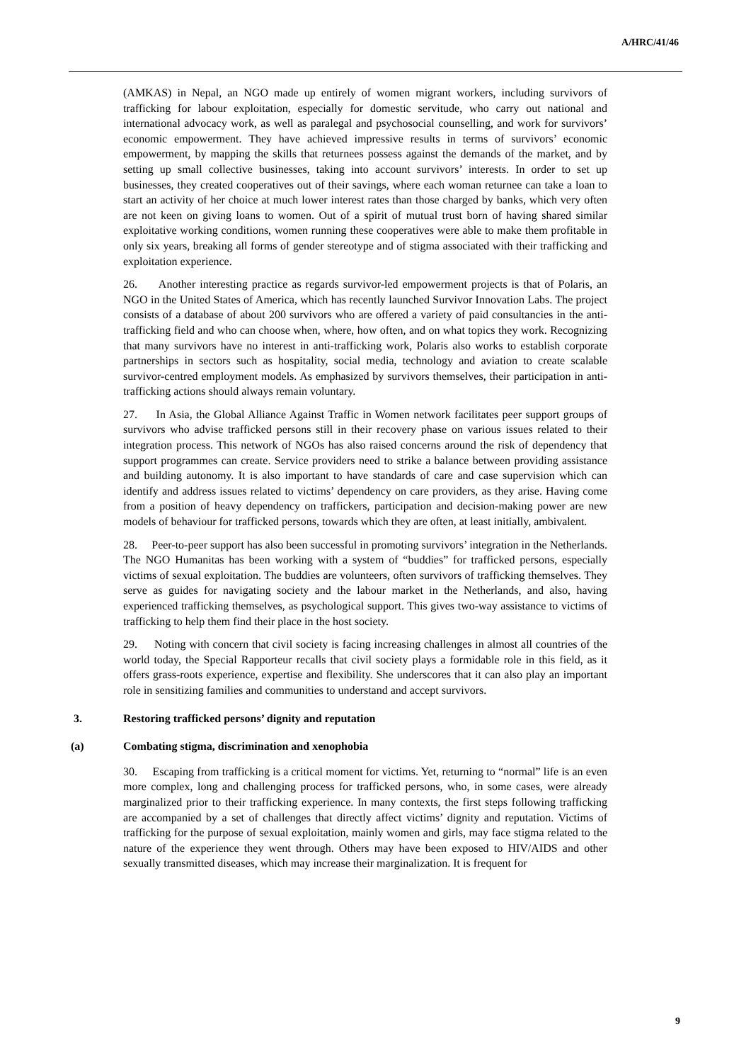A/HRC/41/46
(AMKAS) in Nepal, an NGO made up entirely of women migrant workers, including survivors of trafficking for labour exploitation, especially for domestic servitude, who carry out national and international advocacy work, as well as paralegal and psychosocial counselling, and work for survivors’ economic empowerment. They have achieved impressive results in terms of survivors’ economic empowerment, by mapping the skills that returnees possess against the demands of the market, and by setting up small collective businesses, taking into account survivors’ interests. In order to set up businesses, they created cooperatives out of their savings, where each woman returnee can take a loan to start an activity of her choice at much lower interest rates than those charged by banks, which very often are not keen on giving loans to women. Out of a spirit of mutual trust born of having shared similar exploitative working conditions, women running these cooperatives were able to make them profitable in only six years, breaking all forms of gender stereotype and of stigma associated with their trafficking and exploitation experience.
26. Another interesting practice as regards survivor-led empowerment projects is that of Polaris, an NGO in the United States of America, which has recently launched Survivor Innovation Labs. The project consists of a database of about 200 survivors who are offered a variety of paid consultancies in the anti-trafficking field and who can choose when, where, how often, and on what topics they work. Recognizing that many survivors have no interest in anti-trafficking work, Polaris also works to establish corporate partnerships in sectors such as hospitality, social media, technology and aviation to create scalable survivor-centred employment models. As emphasized by survivors themselves, their participation in anti-trafficking actions should always remain voluntary.
27. In Asia, the Global Alliance Against Traffic in Women network facilitates peer support groups of survivors who advise trafficked persons still in their recovery phase on various issues related to their integration process. This network of NGOs has also raised concerns around the risk of dependency that support programmes can create. Service providers need to strike a balance between providing assistance and building autonomy. It is also important to have standards of care and case supervision which can identify and address issues related to victims’ dependency on care providers, as they arise. Having come from a position of heavy dependency on traffickers, participation and decision-making power are new models of behaviour for trafficked persons, towards which they are often, at least initially, ambivalent.
28. Peer-to-peer support has also been successful in promoting survivors’ integration in the Netherlands. The NGO Humanitas has been working with a system of “buddies” for trafficked persons, especially victims of sexual exploitation. The buddies are volunteers, often survivors of trafficking themselves. They serve as guides for navigating society and the labour market in the Netherlands, and also, having experienced trafficking themselves, as psychological support. This gives two-way assistance to victims of trafficking to help them find their place in the host society.
29. Noting with concern that civil society is facing increasing challenges in almost all countries of the world today, the Special Rapporteur recalls that civil society plays a formidable role in this field, as it offers grass-roots experience, expertise and flexibility. She underscores that it can also play an important role in sensitizing families and communities to understand and accept survivors.
3. Restoring trafficked persons’ dignity and reputation
(a) Combating stigma, discrimination and xenophobia
30. Escaping from trafficking is a critical moment for victims. Yet, returning to “normal” life is an even more complex, long and challenging process for trafficked persons, who, in some cases, were already marginalized prior to their trafficking experience. In many contexts, the first steps following trafficking are accompanied by a set of challenges that directly affect victims’ dignity and reputation. Victims of trafficking for the purpose of sexual exploitation, mainly women and girls, may face stigma related to the nature of the experience they went through. Others may have been exposed to HIV/AIDS and other sexually transmitted diseases, which may increase their marginalization. It is frequent for
9